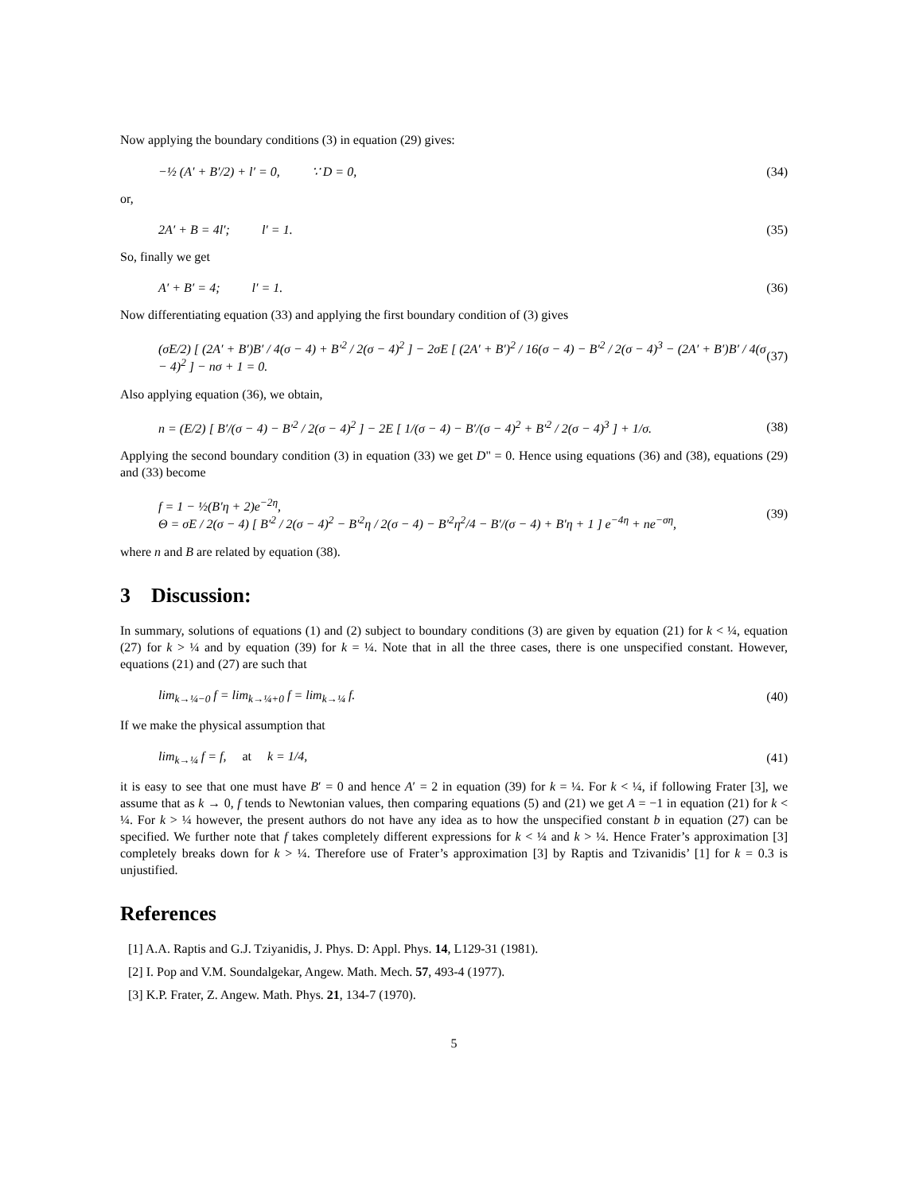Now applying the boundary conditions (3) in equation (29) gives:
−½ (A′ + B′/2) + l′ = 0, ∵ D = 0, (34)
or,
2A′ + B = 4l′; l′ = 1. (35)
So, finally we get
A′ + B′ = 4; l′ = 1. (36)
Now differentiating equation (33) and applying the first boundary condition of (3) gives
(σE/2) [ (2A′ + B′)B′ / 4(σ − 4) + B′<sup>2</sup> / 2(σ − 4)<sup>2</sup> ] − 2σE [ (2A′ + B′)<sup>2</sup> / 16(σ − 4) − B′<sup>2</sup> / 2(σ − 4)<sup>3</sup> − (2A′ + B′)B′ / 4(σ − 4)<sup>2</sup> ] − nσ + 1 = 0. (37)
Also applying equation (36), we obtain,
n = (E/2) [ B′/(σ − 4) − B′<sup>2</sup> / 2(σ − 4)<sup>2</sup> ] − 2E [ 1/(σ − 4) − B′/(σ − 4)<sup>2</sup> + B′<sup>2</sup> / 2(σ − 4)<sup>3</sup> ] + 1/σ. (38)
Applying the second boundary condition (3) in equation (33) we get D" = 0. Hence using equations (36) and (38), equations (29) and (33) become
f = 1 − ½(B′η + 2)e<sup>−2η</sup>,
Θ = σE / 2(σ − 4) [ B′<sup>2</sup> / 2(σ − 4)<sup>2</sup> − B′<sup>2</sup>η / 2(σ − 4) − B′<sup>2</sup>η<sup>2</sup>/4 − B′/(σ − 4) + B′η + 1 ] e<sup>−4η</sup> + ne<sup>−ση</sup>, (39)
where n and B are related by equation (38).
3 Discussion:
In summary, solutions of equations (1) and (2) subject to boundary conditions (3) are given by equation (21) for k < ¼, equation (27) for k > ¼ and by equation (39) for k = ¼. Note that in all the three cases, there is one unspecified constant. However, equations (21) and (27) are such that
lim<sub>k→¼−0</sub> f = lim<sub>k→¼+0</sub> f = lim<sub>k→¼</sub> f. (40)
If we make the physical assumption that
lim<sub>k→¼</sub> f = f, at k = 1/4, (41)
it is easy to see that one must have B′ = 0 and hence A′ = 2 in equation (39) for k = ¼. For k < ¼, if following Frater [3], we assume that as k → 0, f tends to Newtonian values, then comparing equations (5) and (21) we get A = −1 in equation (21) for k < ¼. For k > ¼ however, the present authors do not have any idea as to how the unspecified constant b in equation (27) can be specified. We further note that f takes completely different expressions for k < ¼ and k > ¼. Hence Frater’s approximation [3] completely breaks down for k > ¼. Therefore use of Frater’s approximation [3] by Raptis and Tzivanidis’ [1] for k = 0.3 is unjustified.
References
[1] A.A. Raptis and G.J. Tziyanidis, J. Phys. D: Appl. Phys. 14, L129-31 (1981).
[2] I. Pop and V.M. Soundalgekar, Angew. Math. Mech. 57, 493-4 (1977).
[3] K.P. Frater, Z. Angew. Math. Phys. 21, 134-7 (1970).
5